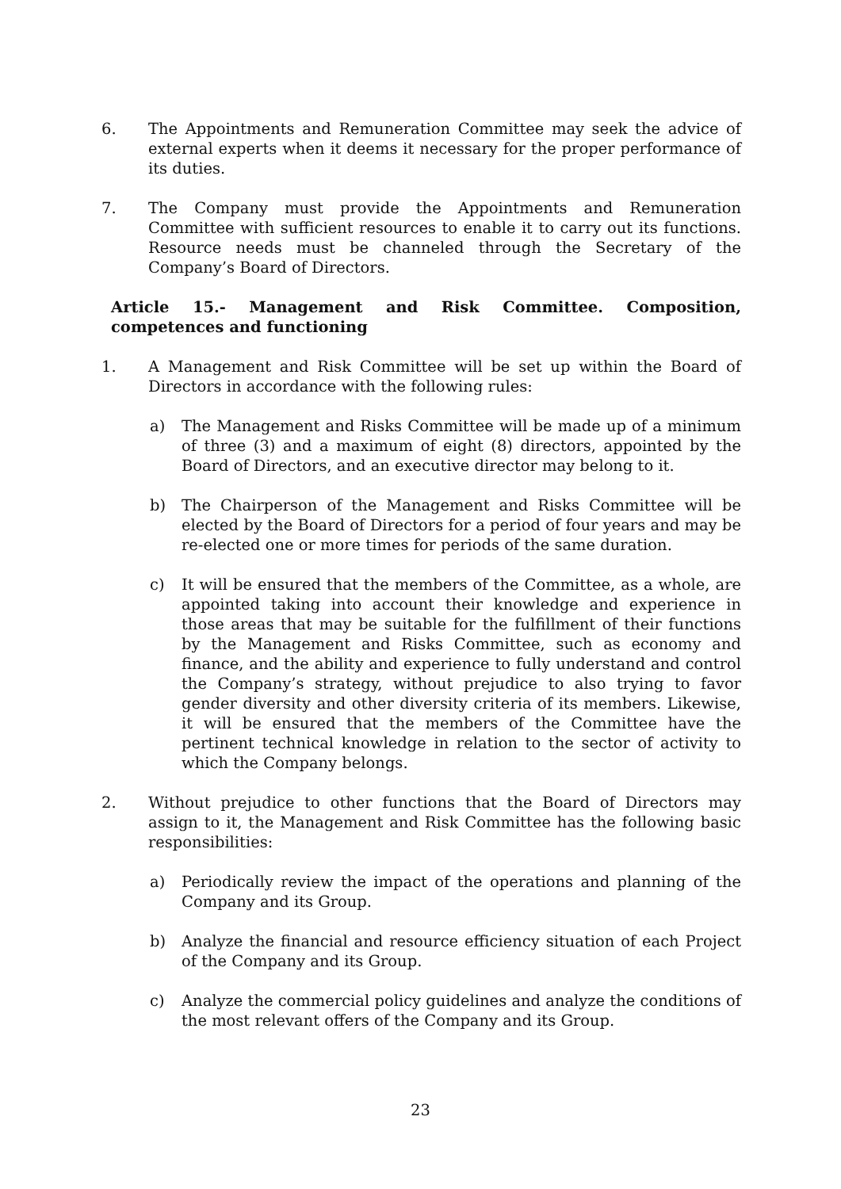6. The Appointments and Remuneration Committee may seek the advice of external experts when it deems it necessary for the proper performance of its duties.
7. The Company must provide the Appointments and Remuneration Committee with sufficient resources to enable it to carry out its functions. Resource needs must be channeled through the Secretary of the Company’s Board of Directors.
Article 15.- Management and Risk Committee. Composition, competences and functioning
1. A Management and Risk Committee will be set up within the Board of Directors in accordance with the following rules:
a) The Management and Risks Committee will be made up of a minimum of three (3) and a maximum of eight (8) directors, appointed by the Board of Directors, and an executive director may belong to it.
b) The Chairperson of the Management and Risks Committee will be elected by the Board of Directors for a period of four years and may be re-elected one or more times for periods of the same duration.
c) It will be ensured that the members of the Committee, as a whole, are appointed taking into account their knowledge and experience in those areas that may be suitable for the fulfillment of their functions by the Management and Risks Committee, such as economy and finance, and the ability and experience to fully understand and control the Company’s strategy, without prejudice to also trying to favor gender diversity and other diversity criteria of its members. Likewise, it will be ensured that the members of the Committee have the pertinent technical knowledge in relation to the sector of activity to which the Company belongs.
2. Without prejudice to other functions that the Board of Directors may assign to it, the Management and Risk Committee has the following basic responsibilities:
a) Periodically review the impact of the operations and planning of the Company and its Group.
b) Analyze the financial and resource efficiency situation of each Project of the Company and its Group.
c) Analyze the commercial policy guidelines and analyze the conditions of the most relevant offers of the Company and its Group.
23